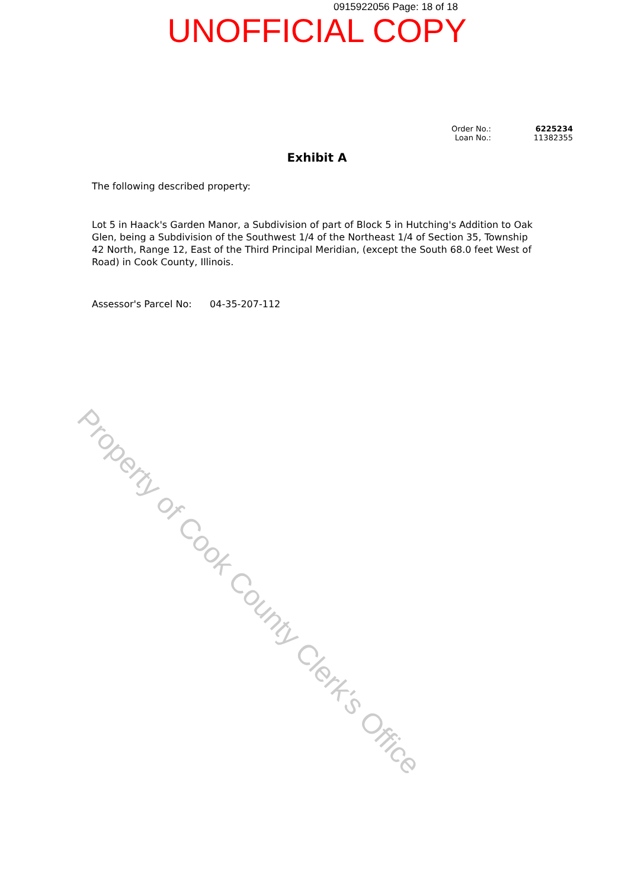0915922056 Page: 18 of 18
UNOFFICIAL COPY
| Order No.: | 6225234 |
| Loan No.: | 11382355 |
Exhibit A
The following described property:
Lot 5 in Haack's Garden Manor, a Subdivision of part of Block 5 in Hutching's Addition to Oak Glen, being a Subdivision of the Southwest 1/4 of the Northeast 1/4 of Section 35, Township 42 North, Range 12, East of the Third Principal Meridian, (except the South 68.0 feet West of Road) in Cook County, Illinois.
Assessor's Parcel No: 04-35-207-112
Property of Cook County Clerk's Office